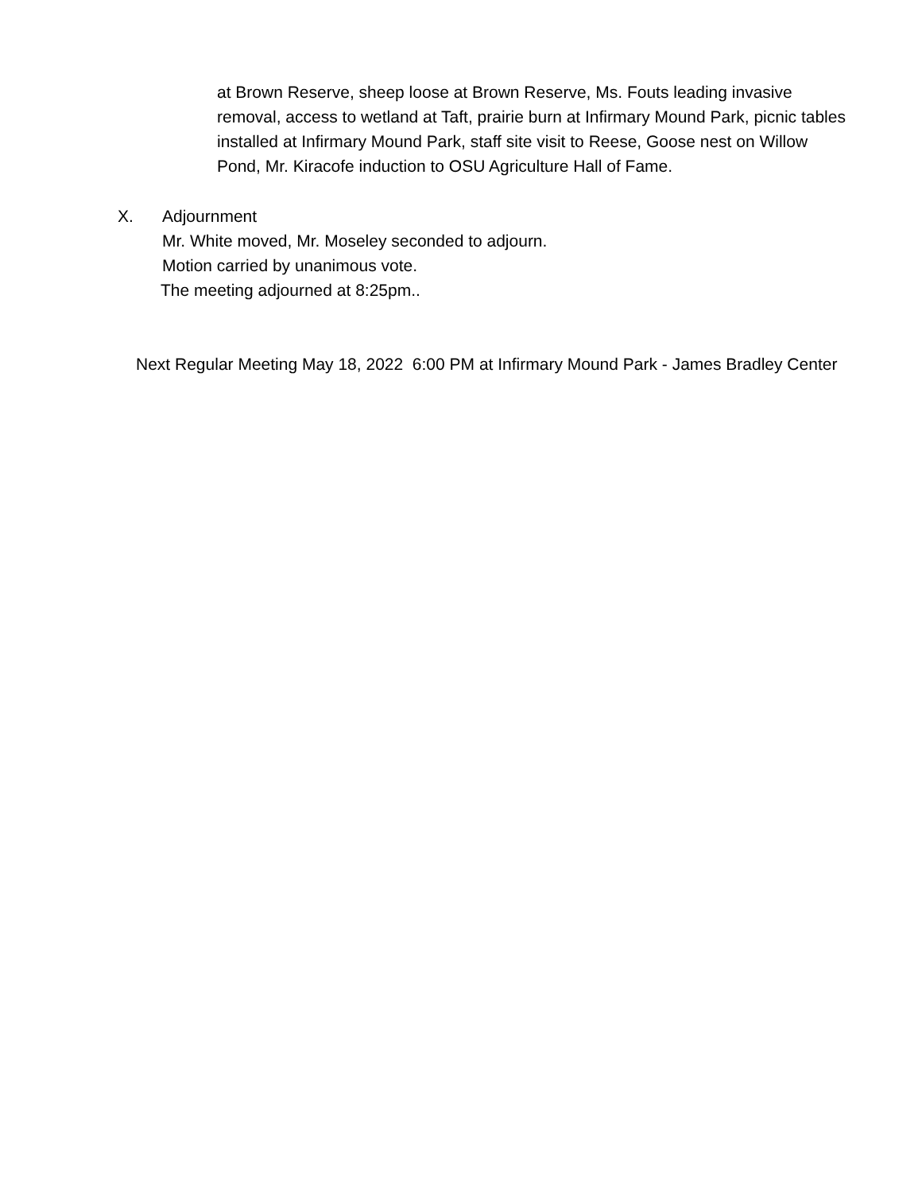at Brown Reserve, sheep loose at Brown Reserve, Ms. Fouts leading invasive removal, access to wetland at Taft, prairie burn at Infirmary Mound Park, picnic tables installed at Infirmary Mound Park, staff site visit to Reese, Goose nest on Willow Pond, Mr. Kiracofe induction to OSU Agriculture Hall of Fame.
X. Adjournment
Mr. White moved, Mr. Moseley seconded to adjourn.
Motion carried by unanimous vote.
The meeting adjourned at 8:25pm..
Next Regular Meeting May 18, 2022 6:00 PM at Infirmary Mound Park - James Bradley Center